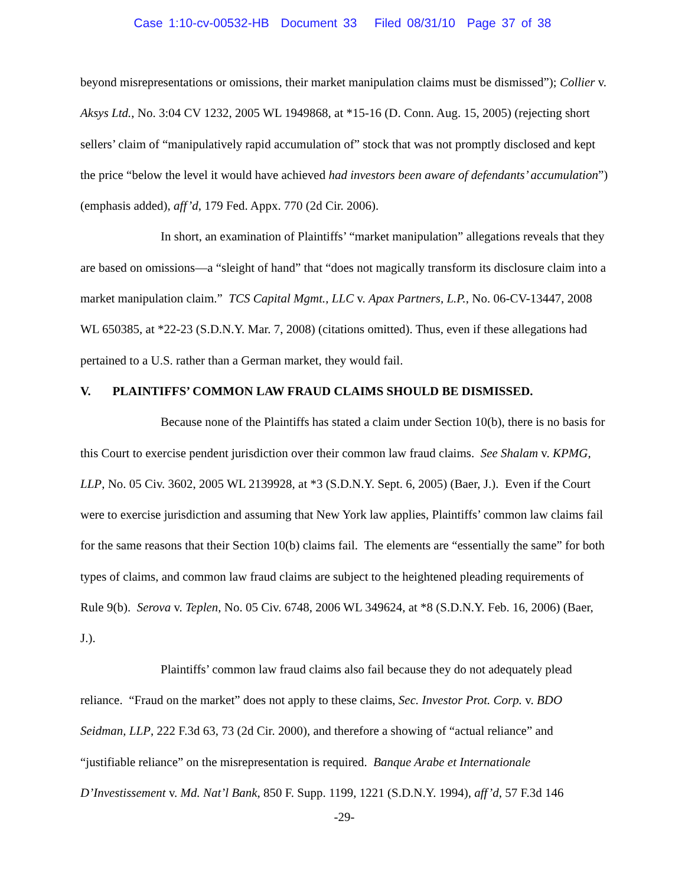Case 1:10-cv-00532-HB Document 33 Filed 08/31/10 Page 37 of 38
beyond misrepresentations or omissions, their market manipulation claims must be dismissed”); Collier v. Aksys Ltd., No. 3:04 CV 1232, 2005 WL 1949868, at *15-16 (D. Conn. Aug. 15, 2005) (rejecting short sellers’ claim of “manipulatively rapid accumulation of” stock that was not promptly disclosed and kept the price “below the level it would have achieved had investors been aware of defendants’ accumulation”) (emphasis added), aff’d, 179 Fed. Appx. 770 (2d Cir. 2006).
In short, an examination of Plaintiffs’ “market manipulation” allegations reveals that they are based on omissions—a “sleight of hand” that “does not magically transform its disclosure claim into a market manipulation claim.” TCS Capital Mgmt., LLC v. Apax Partners, L.P., No. 06-CV-13447, 2008 WL 650385, at *22-23 (S.D.N.Y. Mar. 7, 2008) (citations omitted). Thus, even if these allegations had pertained to a U.S. rather than a German market, they would fail.
V. PLAINTIFFS’ COMMON LAW FRAUD CLAIMS SHOULD BE DISMISSED.
Because none of the Plaintiffs has stated a claim under Section 10(b), there is no basis for this Court to exercise pendent jurisdiction over their common law fraud claims. See Shalam v. KPMG, LLP, No. 05 Civ. 3602, 2005 WL 2139928, at *3 (S.D.N.Y. Sept. 6, 2005) (Baer, J.). Even if the Court were to exercise jurisdiction and assuming that New York law applies, Plaintiffs’ common law claims fail for the same reasons that their Section 10(b) claims fail. The elements are “essentially the same” for both types of claims, and common law fraud claims are subject to the heightened pleading requirements of Rule 9(b). Serova v. Teplen, No. 05 Civ. 6748, 2006 WL 349624, at *8 (S.D.N.Y. Feb. 16, 2006) (Baer, J.).
Plaintiffs’ common law fraud claims also fail because they do not adequately plead reliance. “Fraud on the market” does not apply to these claims, Sec. Investor Prot. Corp. v. BDO Seidman, LLP, 222 F.3d 63, 73 (2d Cir. 2000), and therefore a showing of “actual reliance” and “justifiable reliance” on the misrepresentation is required. Banque Arabe et Internationale D’Investissement v. Md. Nat’l Bank, 850 F. Supp. 1199, 1221 (S.D.N.Y. 1994), aff’d, 57 F.3d 146
-29-